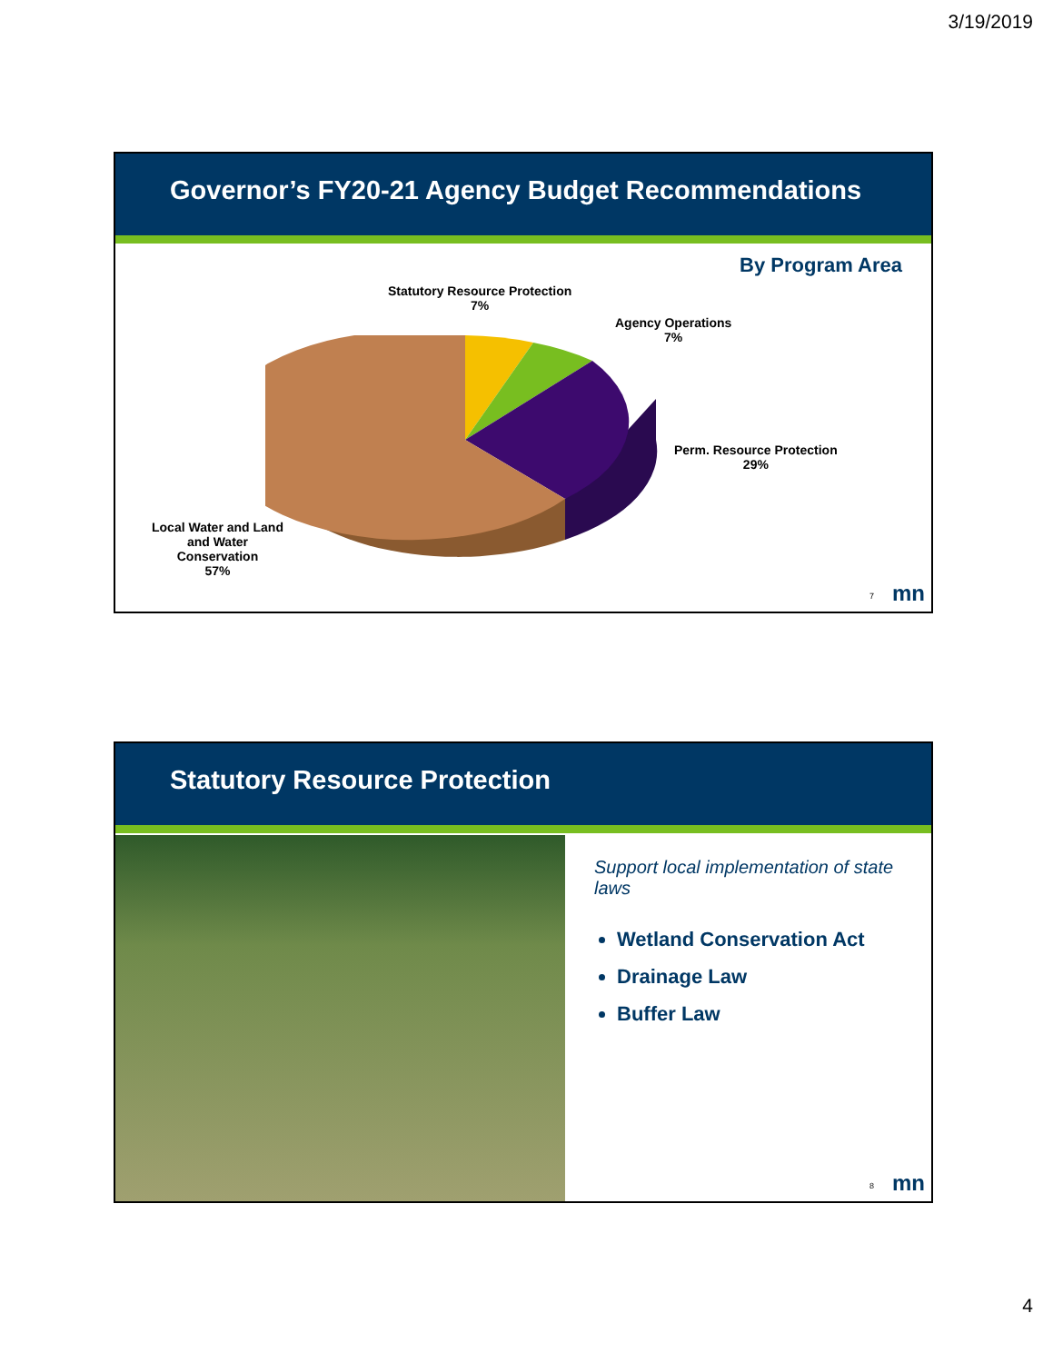3/19/2019
Governor’s FY20-21 Agency Budget Recommendations
By Program Area
Statutory Resource Protection
7%
Agency Operations
7%
Perm. Resource Protection
29%
Local Water and Land
and Water
Conservation
57%
7 mn
Statutory Resource Protection
Support local implementation of state laws
Wetland Conservation Act
Drainage Law
Buffer Law
8 mn
4